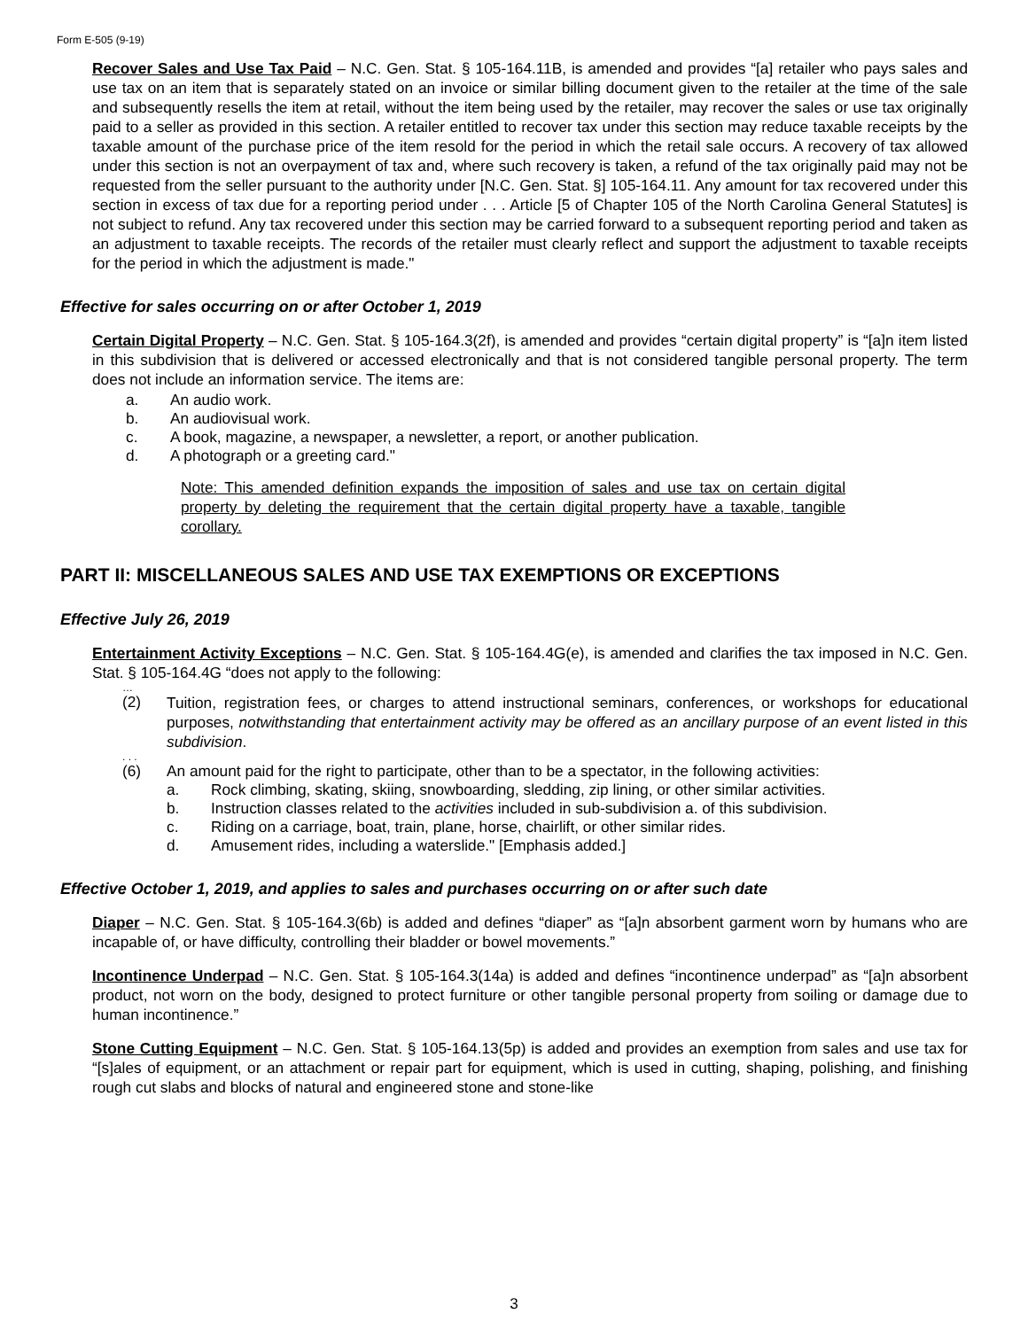Form E-505 (9-19)
Recover Sales and Use Tax Paid – N.C. Gen. Stat. § 105-164.11B, is amended and provides “[a] retailer who pays sales and use tax on an item that is separately stated on an invoice or similar billing document given to the retailer at the time of the sale and subsequently resells the item at retail, without the item being used by the retailer, may recover the sales or use tax originally paid to a seller as provided in this section. A retailer entitled to recover tax under this section may reduce taxable receipts by the taxable amount of the purchase price of the item resold for the period in which the retail sale occurs. A recovery of tax allowed under this section is not an overpayment of tax and, where such recovery is taken, a refund of the tax originally paid may not be requested from the seller pursuant to the authority under [N.C. Gen. Stat. §] 105-164.11. Any amount for tax recovered under this section in excess of tax due for a reporting period under . . . Article [5 of Chapter 105 of the North Carolina General Statutes] is not subject to refund. Any tax recovered under this section may be carried forward to a subsequent reporting period and taken as an adjustment to taxable receipts. The records of the retailer must clearly reflect and support the adjustment to taxable receipts for the period in which the adjustment is made."
Effective for sales occurring on or after October 1, 2019
Certain Digital Property – N.C. Gen. Stat. § 105-164.3(2f), is amended and provides “certain digital property” is “[a]n item listed in this subdivision that is delivered or accessed electronically and that is not considered tangible personal property. The term does not include an information service. The items are:
a. An audio work.
b. An audiovisual work.
c. A book, magazine, a newspaper, a newsletter, a report, or another publication.
d. A photograph or a greeting card."
Note: This amended definition expands the imposition of sales and use tax on certain digital property by deleting the requirement that the certain digital property have a taxable, tangible corollary.
PART II: MISCELLANEOUS SALES AND USE TAX EXEMPTIONS OR EXCEPTIONS
Effective July 26, 2019
Entertainment Activity Exceptions – N.C. Gen. Stat. § 105-164.4G(e), is amended and clarifies the tax imposed in N.C. Gen. Stat. § 105-164.4G “does not apply to the following:
…
(2) Tuition, registration fees, or charges to attend instructional seminars, conferences, or workshops for educational purposes, notwithstanding that entertainment activity may be offered as an ancillary purpose of an event listed in this subdivision.
. . .
(6) An amount paid for the right to participate, other than to be a spectator, in the following activities:
a. Rock climbing, skating, skiing, snowboarding, sledding, zip lining, or other similar activities.
b. Instruction classes related to the activities included in sub-subdivision a. of this subdivision.
c. Riding on a carriage, boat, train, plane, horse, chairlift, or other similar rides.
d. Amusement rides, including a waterslide." [Emphasis added.]
Effective October 1, 2019, and applies to sales and purchases occurring on or after such date
Diaper – N.C. Gen. Stat. § 105-164.3(6b) is added and defines “diaper” as “[a]n absorbent garment worn by humans who are incapable of, or have difficulty, controlling their bladder or bowel movements.”
Incontinence Underpad – N.C. Gen. Stat. § 105-164.3(14a) is added and defines “incontinence underpad” as “[a]n absorbent product, not worn on the body, designed to protect furniture or other tangible personal property from soiling or damage due to human incontinence.”
Stone Cutting Equipment – N.C. Gen. Stat. § 105-164.13(5p) is added and provides an exemption from sales and use tax for “[s]ales of equipment, or an attachment or repair part for equipment, which is used in cutting, shaping, polishing, and finishing rough cut slabs and blocks of natural and engineered stone and stone-like
3